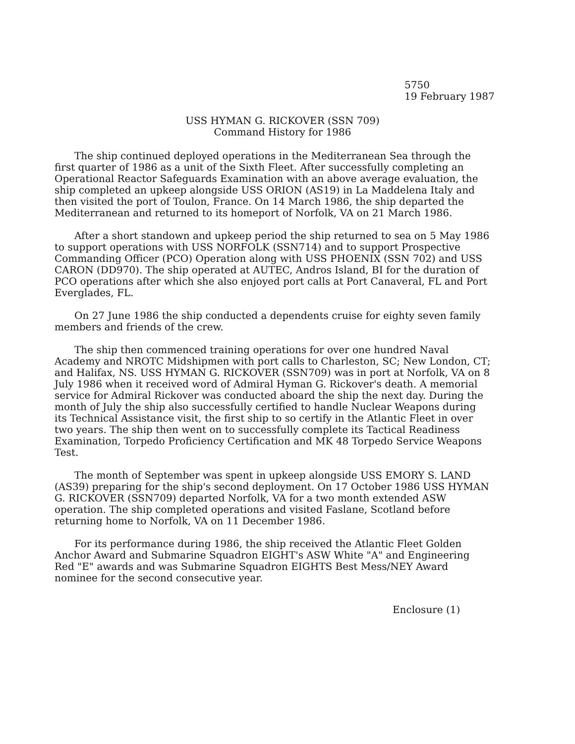5750
19 February 1987
USS HYMAN G. RICKOVER (SSN 709)
Command History for 1986
The ship continued deployed operations in the Mediterranean Sea through the first quarter of 1986 as a unit of the Sixth Fleet. After successfully completing an Operational Reactor Safeguards Examination with an above average evaluation, the ship completed an upkeep alongside USS ORION (AS19) in La Maddelena Italy and then visited the port of Toulon, France. On 14 March 1986, the ship departed the Mediterranean and returned to its homeport of Norfolk, VA on 21 March 1986.
After a short standown and upkeep period the ship returned to sea on 5 May 1986 to support operations with USS NORFOLK (SSN714) and to support Prospective Commanding Officer (PCO) Operation along with USS PHOENIX (SSN 702) and USS CARON (DD970). The ship operated at AUTEC, Andros Island, BI for the duration of PCO operations after which she also enjoyed port calls at Port Canaveral, FL and Port Everglades, FL.
On 27 June 1986 the ship conducted a dependents cruise for eighty seven family members and friends of the crew.
The ship then commenced training operations for over one hundred Naval Academy and NROTC Midshipmen with port calls to Charleston, SC; New London, CT; and Halifax, NS. USS HYMAN G. RICKOVER (SSN709) was in port at Norfolk, VA on 8 July 1986 when it received word of Admiral Hyman G. Rickover's death. A memorial service for Admiral Rickover was conducted aboard the ship the next day. During the month of July the ship also successfully certified to handle Nuclear Weapons during its Technical Assistance visit, the first ship to so certify in the Atlantic Fleet in over two years. The ship then went on to successfully complete its Tactical Readiness Examination, Torpedo Proficiency Certification and MK 48 Torpedo Service Weapons Test.
The month of September was spent in upkeep alongside USS EMORY S. LAND (AS39) preparing for the ship's second deployment. On 17 October 1986 USS HYMAN G. RICKOVER (SSN709) departed Norfolk, VA for a two month extended ASW operation. The ship completed operations and visited Faslane, Scotland before returning home to Norfolk, VA on 11 December 1986.
For its performance during 1986, the ship received the Atlantic Fleet Golden Anchor Award and Submarine Squadron EIGHT's ASW White "A" and Engineering Red "E" awards and was Submarine Squadron EIGHTS Best Mess/NEY Award nominee for the second consecutive year.
Enclosure (1)